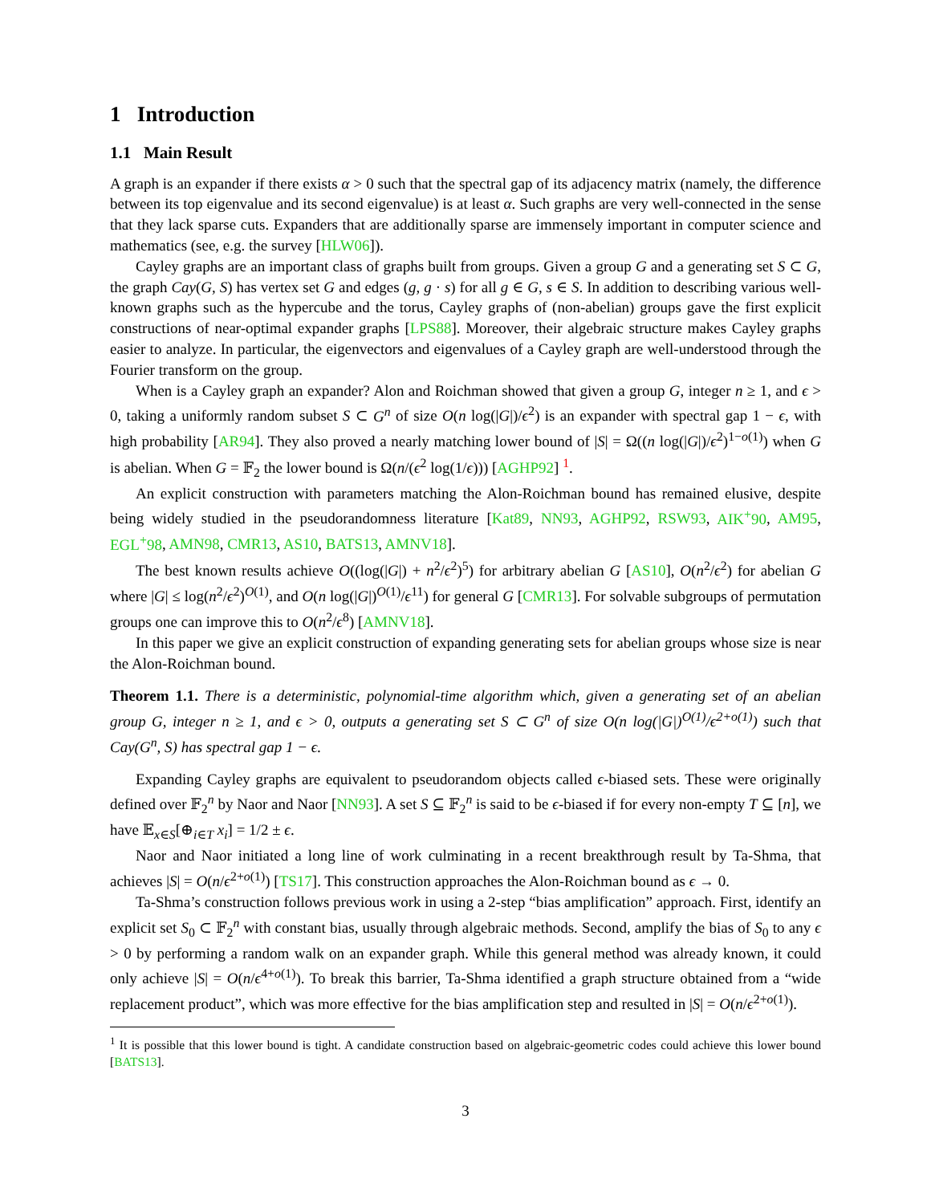1 Introduction
1.1 Main Result
A graph is an expander if there exists α > 0 such that the spectral gap of its adjacency matrix (namely, the difference between its top eigenvalue and its second eigenvalue) is at least α. Such graphs are very well-connected in the sense that they lack sparse cuts. Expanders that are additionally sparse are immensely important in computer science and mathematics (see, e.g. the survey [HLW06]).
Cayley graphs are an important class of graphs built from groups. Given a group G and a generating set S ⊂ G, the graph Cay(G, S) has vertex set G and edges (g, g · s) for all g ∈ G, s ∈ S. In addition to describing various well-known graphs such as the hypercube and the torus, Cayley graphs of (non-abelian) groups gave the first explicit constructions of near-optimal expander graphs [LPS88]. Moreover, their algebraic structure makes Cayley graphs easier to analyze. In particular, the eigenvectors and eigenvalues of a Cayley graph are well-understood through the Fourier transform on the group.
When is a Cayley graph an expander? Alon and Roichman showed that given a group G, integer n ≥ 1, and ϵ > 0, taking a uniformly random subset S ⊂ G<sup>n</sup> of size O(n log(|G|)/ϵ<sup>2</sup>) is an expander with spectral gap 1 − ϵ, with high probability [AR94]. They also proved a nearly matching lower bound of |S| = Ω((n log(|G|)/ϵ<sup>2</sup>)<sup>1−o(1)</sup>) when G is abelian. When G = 𝔽<sub>2</sub> the lower bound is Ω(n/(ϵ<sup>2</sup> log(1/ϵ))) [AGHP92] <sup>1</sup>.
An explicit construction with parameters matching the Alon-Roichman bound has remained elusive, despite being widely studied in the pseudorandomness literature [Kat89, NN93, AGHP92, RSW93, AIK<sup>+</sup>90, AM95, EGL<sup>+</sup>98, AMN98, CMR13, AS10, BATS13, AMNV18].
The best known results achieve O((log(|G|) + n<sup>2</sup>/ϵ<sup>2</sup>)<sup>5</sup>) for arbitrary abelian G [AS10], O(n<sup>2</sup>/ϵ<sup>2</sup>) for abelian G where |G| ≤ log(n<sup>2</sup>/ϵ<sup>2</sup>)<sup>O(1)</sup>, and O(n log(|G|)<sup>O(1)</sup>/ϵ<sup>11</sup>) for general G [CMR13]. For solvable subgroups of permutation groups one can improve this to O(n<sup>2</sup>/ϵ<sup>8</sup>) [AMNV18].
In this paper we give an explicit construction of expanding generating sets for abelian groups whose size is near the Alon-Roichman bound.
Theorem 1.1. There is a deterministic, polynomial-time algorithm which, given a generating set of an abelian group G, integer n ≥ 1, and ϵ > 0, outputs a generating set S ⊂ G<sup>n</sup> of size O(n log(|G|)<sup>O(1)</sup>/ϵ<sup>2+o(1)</sup>) such that Cay(G<sup>n</sup>, S) has spectral gap 1 − ϵ.
Expanding Cayley graphs are equivalent to pseudorandom objects called ϵ-biased sets. These were originally defined over 𝔽<sub>2</sub><sup>n</sup> by Naor and Naor [NN93]. A set S ⊆ 𝔽<sub>2</sub><sup>n</sup> is said to be ϵ-biased if for every non-empty T ⊆ [n], we have 𝔼<sub>x∈S</sub>[⊕<sub>i∈T</sub> x<sub>i</sub>] = 1/2 ± ϵ.
Naor and Naor initiated a long line of work culminating in a recent breakthrough result by Ta-Shma, that achieves |S| = O(n/ϵ<sup>2+o(1)</sup>) [TS17]. This construction approaches the Alon-Roichman bound as ϵ → 0.
Ta-Shma’s construction follows previous work in using a 2-step “bias amplification” approach. First, identify an explicit set S<sub>0</sub> ⊂ 𝔽<sub>2</sub><sup>n</sup> with constant bias, usually through algebraic methods. Second, amplify the bias of S<sub>0</sub> to any ϵ > 0 by performing a random walk on an expander graph. While this general method was already known, it could only achieve |S| = O(n/ϵ<sup>4+o(1)</sup>). To break this barrier, Ta-Shma identified a graph structure obtained from a “wide replacement product”, which was more effective for the bias amplification step and resulted in |S| = O(n/ϵ<sup>2+o(1)</sup>).
<sup>1</sup> It is possible that this lower bound is tight. A candidate construction based on algebraic-geometric codes could achieve this lower bound [BATS13].
3